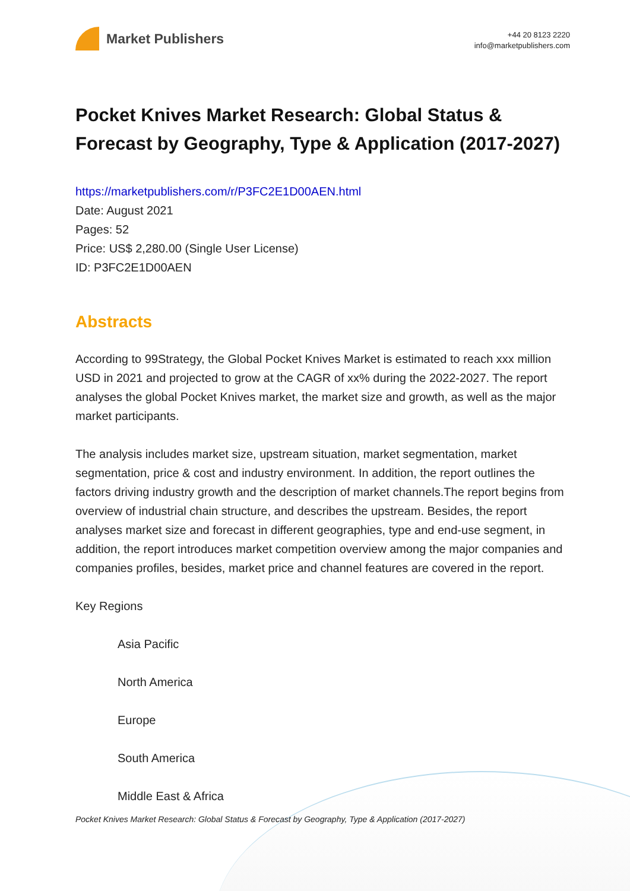Market Publishers
+44 20 8123 2220
info@marketpublishers.com
Pocket Knives Market Research: Global Status & Forecast by Geography, Type & Application (2017-2027)
https://marketpublishers.com/r/P3FC2E1D00AEN.html
Date: August 2021
Pages: 52
Price: US$ 2,280.00 (Single User License)
ID: P3FC2E1D00AEN
Abstracts
According to 99Strategy, the Global Pocket Knives Market is estimated to reach xxx million USD in 2021 and projected to grow at the CAGR of xx% during the 2022-2027. The report analyses the global Pocket Knives market, the market size and growth, as well as the major market participants.
The analysis includes market size, upstream situation, market segmentation, market segmentation, price & cost and industry environment. In addition, the report outlines the factors driving industry growth and the description of market channels.The report begins from overview of industrial chain structure, and describes the upstream. Besides, the report analyses market size and forecast in different geographies, type and end-use segment, in addition, the report introduces market competition overview among the major companies and companies profiles, besides, market price and channel features are covered in the report.
Key Regions
Asia Pacific
North America
Europe
South America
Middle East & Africa
Pocket Knives Market Research: Global Status & Forecast by Geography, Type & Application (2017-2027)